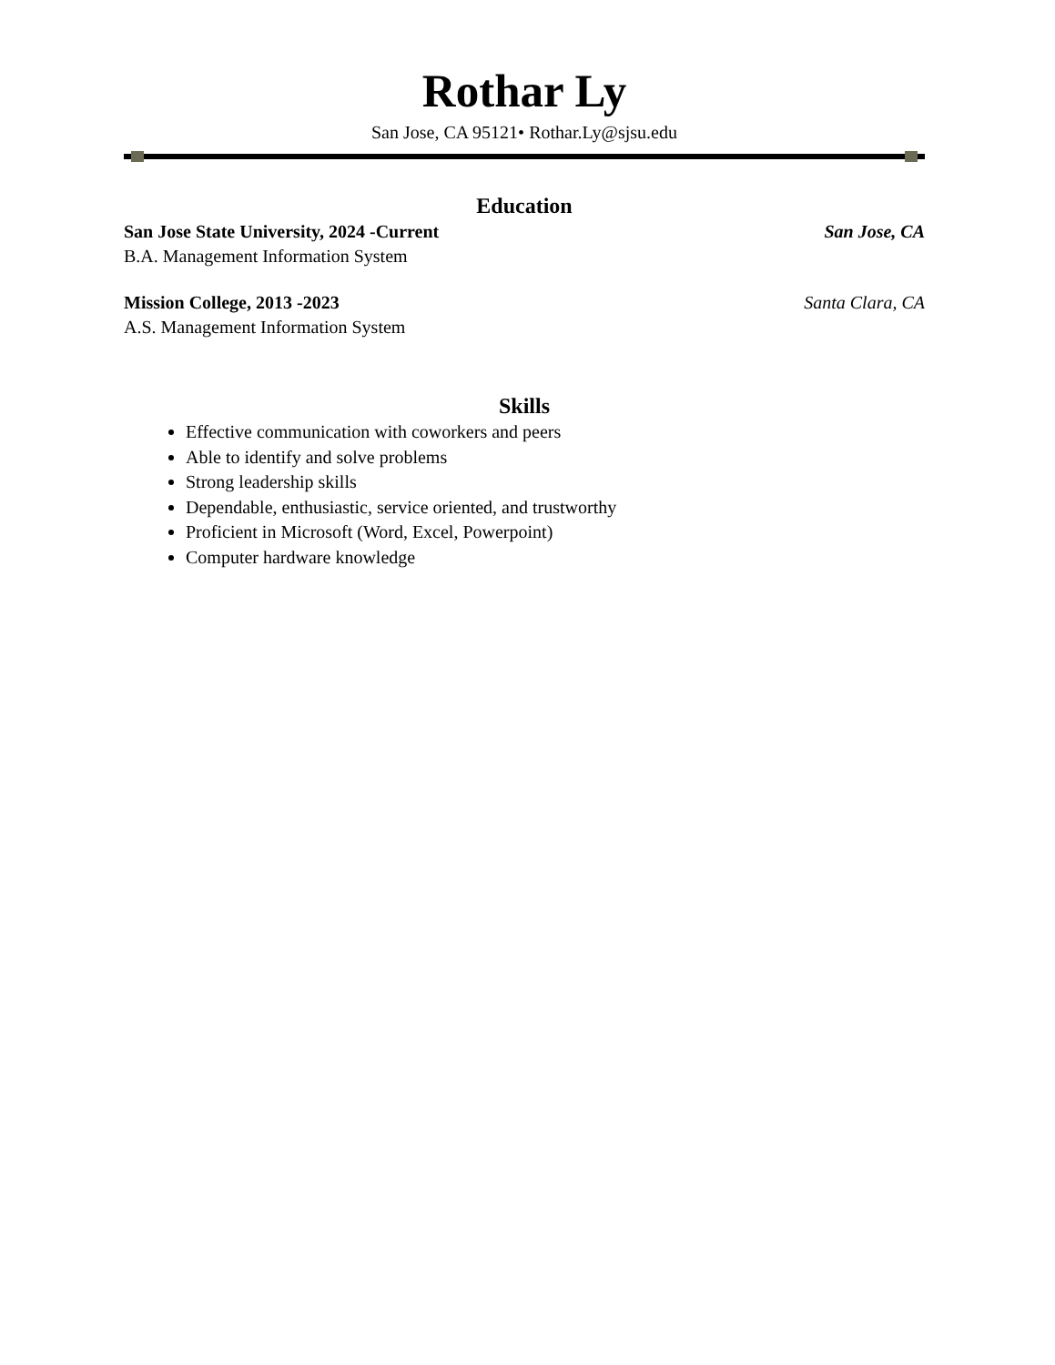Rothar Ly
San Jose, CA 95121• Rothar.Ly@sjsu.edu
Education
San Jose State University, 2024 -Current San Jose, CA
B.A. Management Information System
Mission College, 2013 -2023 Santa Clara, CA
A.S. Management Information System
Skills
Effective communication with coworkers and peers
Able to identify and solve problems
Strong leadership skills
Dependable, enthusiastic, service oriented, and trustworthy
Proficient in Microsoft (Word, Excel, Powerpoint)
Computer hardware knowledge